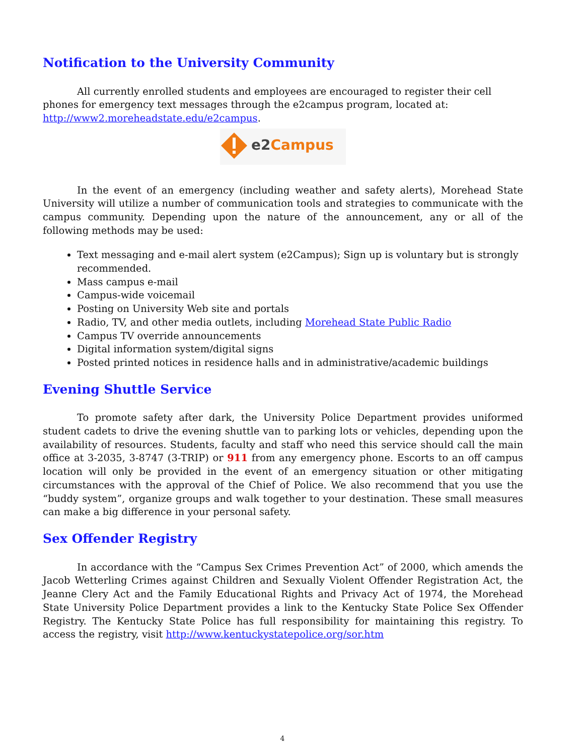Notification to the University Community
All currently enrolled students and employees are encouraged to register their cell phones for emergency text messages through the e2campus program, located at: http://www2.moreheadstate.edu/e2campus.
e2Campus
In the event of an emergency (including weather and safety alerts), Morehead State University will utilize a number of communication tools and strategies to communicate with the campus community. Depending upon the nature of the announcement, any or all of the following methods may be used:
Text messaging and e-mail alert system (e2Campus); Sign up is voluntary but is strongly recommended.
Mass campus e-mail
Campus-wide voicemail
Posting on University Web site and portals
Radio, TV, and other media outlets, including Morehead State Public Radio
Campus TV override announcements
Digital information system/digital signs
Posted printed notices in residence halls and in administrative/academic buildings
Evening Shuttle Service
To promote safety after dark, the University Police Department provides uniformed student cadets to drive the evening shuttle van to parking lots or vehicles, depending upon the availability of resources. Students, faculty and staff who need this service should call the main office at 3-2035, 3-8747 (3-TRIP) or 911 from any emergency phone. Escorts to an off campus location will only be provided in the event of an emergency situation or other mitigating circumstances with the approval of the Chief of Police. We also recommend that you use the “buddy system”, organize groups and walk together to your destination. These small measures can make a big difference in your personal safety.
Sex Offender Registry
In accordance with the “Campus Sex Crimes Prevention Act” of 2000, which amends the Jacob Wetterling Crimes against Children and Sexually Violent Offender Registration Act, the Jeanne Clery Act and the Family Educational Rights and Privacy Act of 1974, the Morehead State University Police Department provides a link to the Kentucky State Police Sex Offender Registry. The Kentucky State Police has full responsibility for maintaining this registry. To access the registry, visit http://www.kentuckystatepolice.org/sor.htm
4